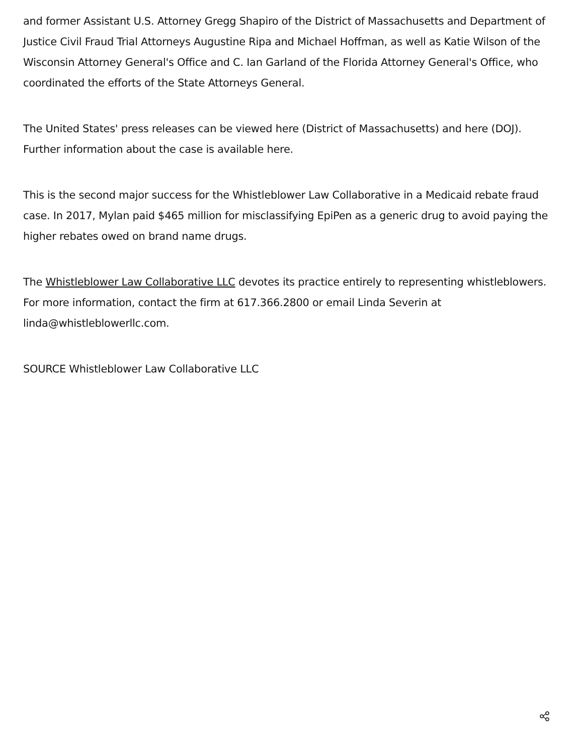and former Assistant U.S. Attorney Gregg Shapiro of the District of Massachusetts and Department of Justice Civil Fraud Trial Attorneys Augustine Ripa and Michael Hoffman, as well as Katie Wilson of the Wisconsin Attorney General's Office and C. Ian Garland of the Florida Attorney General's Office, who coordinated the efforts of the State Attorneys General.
The United States' press releases can be viewed here (District of Massachusetts) and here (DOJ). Further information about the case is available here.
This is the second major success for the Whistleblower Law Collaborative in a Medicaid rebate fraud case. In 2017, Mylan paid $465 million for misclassifying EpiPen as a generic drug to avoid paying the higher rebates owed on brand name drugs.
The Whistleblower Law Collaborative LLC devotes its practice entirely to representing whistleblowers. For more information, contact the firm at 617.366.2800 or email Linda Severin at linda@whistleblowerllc.com.
SOURCE Whistleblower Law Collaborative LLC